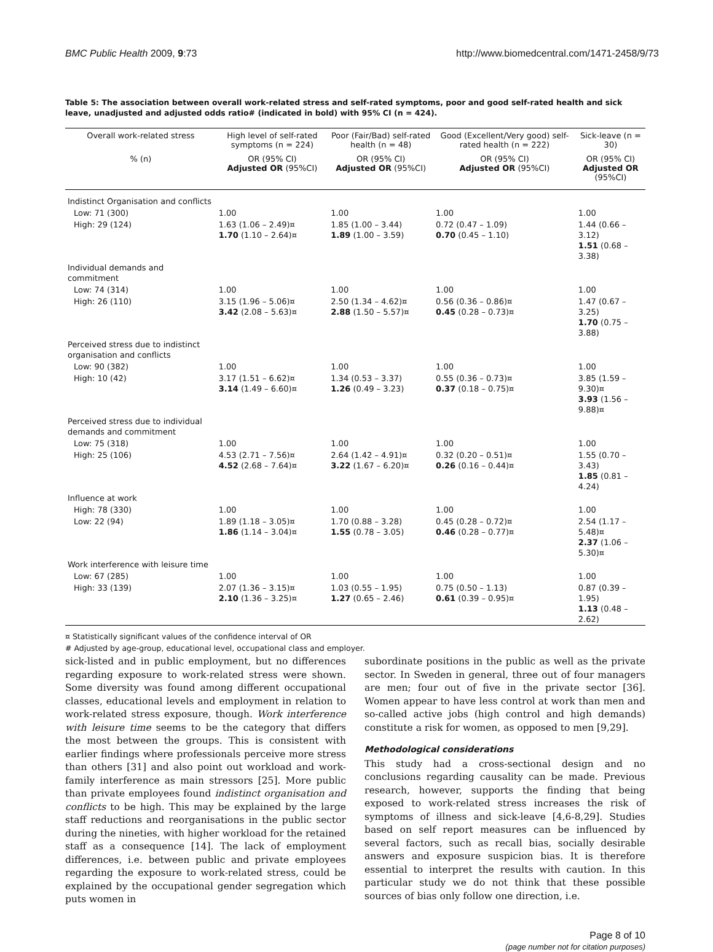BMC Public Health 2009, 9:73 http://www.biomedcentral.com/1471-2458/9/73
Table 5: The association between overall work-related stress and self-rated symptoms, poor and good self-rated health and sick leave, unadjusted and adjusted odds ratio# (indicated in bold) with 95% CI (n = 424).
| Overall work-related stress | High level of self-rated symptoms (n = 224) | Poor (Fair/Bad) self-rated health (n = 48) | Good (Excellent/Very good) self-rated health (n = 222) | Sick-leave (n = 30) |
| --- | --- | --- | --- | --- |
| % (n) | OR (95% CI) Adjusted OR (95%CI) | OR (95% CI) Adjusted OR (95%CI) | OR (95% CI) Adjusted OR (95%CI) | OR (95% CI) Adjusted OR (95%CI) |
| Indistinct Organisation and conflicts | | | | |
| Low: 71 (300) | 1.00 | 1.00 | 1.00 | 1.00 |
| High: 29 (124) | 1.63 (1.06 – 2.49)¤ 1.70 (1.10 – 2.64)¤ | 1.85 (1.00 – 3.44) 1.89 (1.00 – 3.59) | 0.72 (0.47 – 1.09) 0.70 (0.45 – 1.10) | 1.44 (0.66 – 3.12) 1.51 (0.68 – 3.38) |
| Individual demands and commitment | | | | |
| Low: 74 (314) | 1.00 | 1.00 | 1.00 | 1.00 |
| High: 26 (110) | 3.15 (1.96 – 5.06)¤ 3.42 (2.08 – 5.63)¤ | 2.50 (1.34 – 4.62)¤ 2.88 (1.50 – 5.57)¤ | 0.56 (0.36 – 0.86)¤ 0.45 (0.28 – 0.73)¤ | 1.47 (0.67 – 3.25) 1.70 (0.75 – 3.88) |
| Perceived stress due to indistinct organisation and conflicts | | | | |
| Low: 90 (382) | 1.00 | 1.00 | 1.00 | 1.00 |
| High: 10 (42) | 3.17 (1.51 – 6.62)¤ 3.14 (1.49 – 6.60)¤ | 1.34 (0.53 – 3.37) 1.26 (0.49 – 3.23) | 0.55 (0.36 – 0.73)¤ 0.37 (0.18 – 0.75)¤ | 3.85 (1.59 – 9.30)¤ 3.93 (1.56 – 9.88)¤ |
| Perceived stress due to individual demands and commitment | | | | |
| Low: 75 (318) | 1.00 | 1.00 | 1.00 | 1.00 |
| High: 25 (106) | 4.53 (2.71 – 7.56)¤ 4.52 (2.68 – 7.64)¤ | 2.64 (1.42 – 4.91)¤ 3.22 (1.67 – 6.20)¤ | 0.32 (0.20 – 0.51)¤ 0.26 (0.16 – 0.44)¤ | 1.55 (0.70 – 3.43) 1.85 (0.81 – 4.24) |
| Influence at work | | | | |
| High: 78 (330) | 1.00 | 1.00 | 1.00 | 1.00 |
| Low: 22 (94) | 1.89 (1.18 – 3.05)¤ 1.86 (1.14 – 3.04)¤ | 1.70 (0.88 – 3.28) 1.55 (0.78 – 3.05) | 0.45 (0.28 – 0.72)¤ 0.46 (0.28 – 0.77)¤ | 2.54 (1.17 – 5.48)¤ 2.37 (1.06 – 5.30)¤ |
| Work interference with leisure time | | | | |
| Low: 67 (285) | 1.00 | 1.00 | 1.00 | 1.00 |
| High: 33 (139) | 2.07 (1.36 – 3.15)¤ 2.10 (1.36 – 3.25)¤ | 1.03 (0.55 – 1.95) 1.27 (0.65 – 2.46) | 0.75 (0.50 – 1.13) 0.61 (0.39 – 0.95)¤ | 0.87 (0.39 – 1.95) 1.13 (0.48 – 2.62) |
¤ Statistically significant values of the confidence interval of OR
# Adjusted by age-group, educational level, occupational class and employer.
sick-listed and in public employment, but no differences regarding exposure to work-related stress were shown. Some diversity was found among different occupational classes, educational levels and employment in relation to work-related stress exposure, though. Work interference with leisure time seems to be the category that differs the most between the groups. This is consistent with earlier findings where professionals perceive more stress than others [31] and also point out workload and work-family interference as main stressors [25]. More public than private employees found indistinct organisation and conflicts to be high. This may be explained by the large staff reductions and reorganisations in the public sector during the nineties, with higher workload for the retained staff as a consequence [14]. The lack of employment differences, i.e. between public and private employees regarding the exposure to work-related stress, could be explained by the occupational gender segregation which puts women in
subordinate positions in the public as well as the private sector. In Sweden in general, three out of four managers are men; four out of five in the private sector [36]. Women appear to have less control at work than men and so-called active jobs (high control and high demands) constitute a risk for women, as opposed to men [9,29].
Methodological considerations
This study had a cross-sectional design and no conclusions regarding causality can be made. Previous research, however, supports the finding that being exposed to work-related stress increases the risk of symptoms of illness and sick-leave [4,6-8,29]. Studies based on self report measures can be influenced by several factors, such as recall bias, socially desirable answers and exposure suspicion bias. It is therefore essential to interpret the results with caution. In this particular study we do not think that these possible sources of bias only follow one direction, i.e.
Page 8 of 10
(page number not for citation purposes)